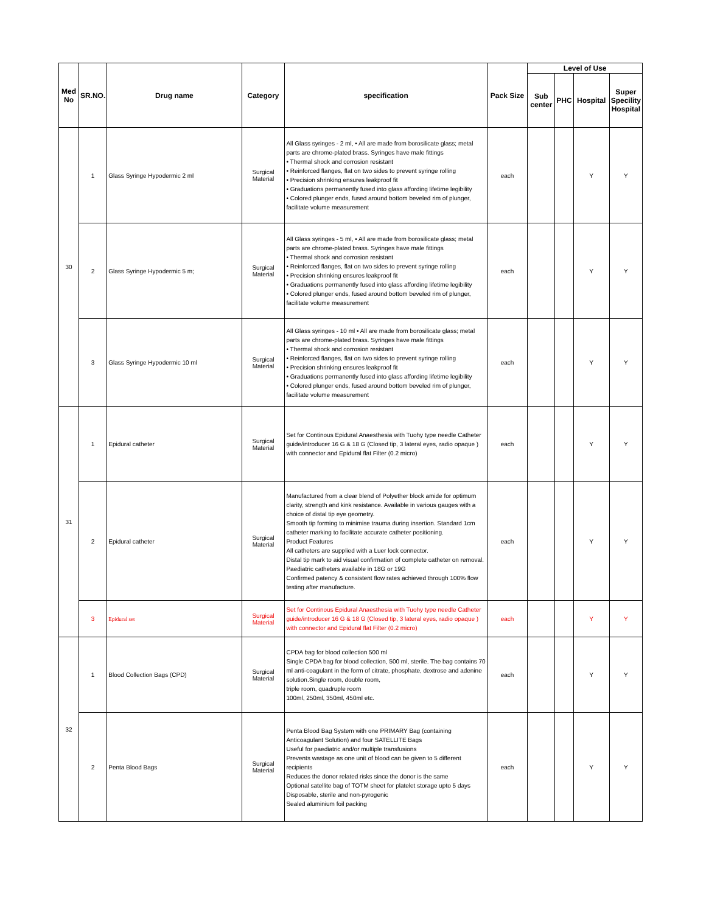| Med No | SR.NO. | Drug name | Category | specification | Pack Size | Level of Use | | | |
| --- | --- | --- | --- | --- | --- | --- | --- | --- | --- |
| | | | | | | Sub center | PHC | Hospital | Super Specility Hospital |
| 30 | 1 | Glass Syringe Hypodermic 2 ml | Surgical Material | All Glass syringes - 2 ml, • All are made from borosilicate glass; metal parts are chrome-plated brass. Syringes have male fittings • Thermal shock and corrosion resistant • Reinforced flanges, flat on two sides to prevent syringe rolling • Precision shrinking ensures leakproof fit • Graduations permanently fused into glass affording lifetime legibility • Colored plunger ends, fused around bottom beveled rim of plunger, facilitate volume measurement | each | | | Y | Y |
| | 2 | Glass Syringe Hypodermic 5 m; | Surgical Material | All Glass syringes - 5 ml, • All are made from borosilicate glass; metal parts are chrome-plated brass. Syringes have male fittings • Thermal shock and corrosion resistant • Reinforced flanges, flat on two sides to prevent syringe rolling • Precision shrinking ensures leakproof fit • Graduations permanently fused into glass affording lifetime legibility • Colored plunger ends, fused around bottom beveled rim of plunger, facilitate volume measurement | each | | | Y | Y |
| | 3 | Glass Syringe Hypodermic 10 ml | Surgical Material | All Glass syringes - 10 ml • All are made from borosilicate glass; metal parts are chrome-plated brass. Syringes have male fittings • Thermal shock and corrosion resistant • Reinforced flanges, flat on two sides to prevent syringe rolling • Precision shrinking ensures leakproof fit • Graduations permanently fused into glass affording lifetime legibility • Colored plunger ends, fused around bottom beveled rim of plunger, facilitate volume measurement | each | | | Y | Y |
| 31 | 1 | Epidural catheter | Surgical Material | Set for Continous Epidural Anaesthesia with Tuohy type needle Catheter guide/introducer 16 G & 18 G (Closed tip, 3 lateral eyes, radio opaque ) with connector and Epidural flat Filter (0.2 micro) | each | | | Y | Y |
| | 2 | Epidural catheter | Surgical Material | Manufactured from a clear blend of Polyether block amide for optimum clarity, strength and kink resistance. Available in various gauges with a choice of distal tip eye geometry. Smooth tip forming to minimise trauma during insertion. Standard 1cm catheter marking to facilitate accurate catheter positioning. Product Features All catheters are supplied with a Luer lock connector. Distal tip mark to aid visual confirmation of complete catheter on removal. Paediatric catheters available in 18G or 19G Confirmed patency & consistent flow rates achieved through 100% flow testing after manufacture. | each | | | Y | Y |
| | 3 | Epidural set | Surgical Material | Set for Continous Epidural Anaesthesia with Tuohy type needle Catheter guide/introducer 16 G & 18 G (Closed tip, 3 lateral eyes, radio opaque ) with connector and Epidural flat Filter (0.2 micro) | each | | | Y | Y |
| 32 | 1 | Blood Collection Bags (CPD) | Surgical Material | CPDA bag for blood collection 500 ml Single CPDA bag for blood collection, 500 ml, sterile. The bag contains 70 ml anti-coagulant in the form of citrate, phosphate, dextrose and adenine solution.Single room, double room, triple room, quadruple room 100ml, 250ml, 350ml, 450ml etc. | each | | | Y | Y |
| | 2 | Penta Blood Bags | Surgical Material | Penta Blood Bag System with one PRIMARY Bag (containing Anticoagulant Solution) and four SATELLITE Bags Useful for paediatric and/or multiple transfusions Prevents wastage as one unit of blood can be given to 5 different recipients Reduces the donor related risks since the donor is the same Optional satellite bag of TOTM sheet for platelet storage upto 5 days Disposable, sterile and non-pyrogenic Sealed aluminium foil packing | each | | | Y | Y |